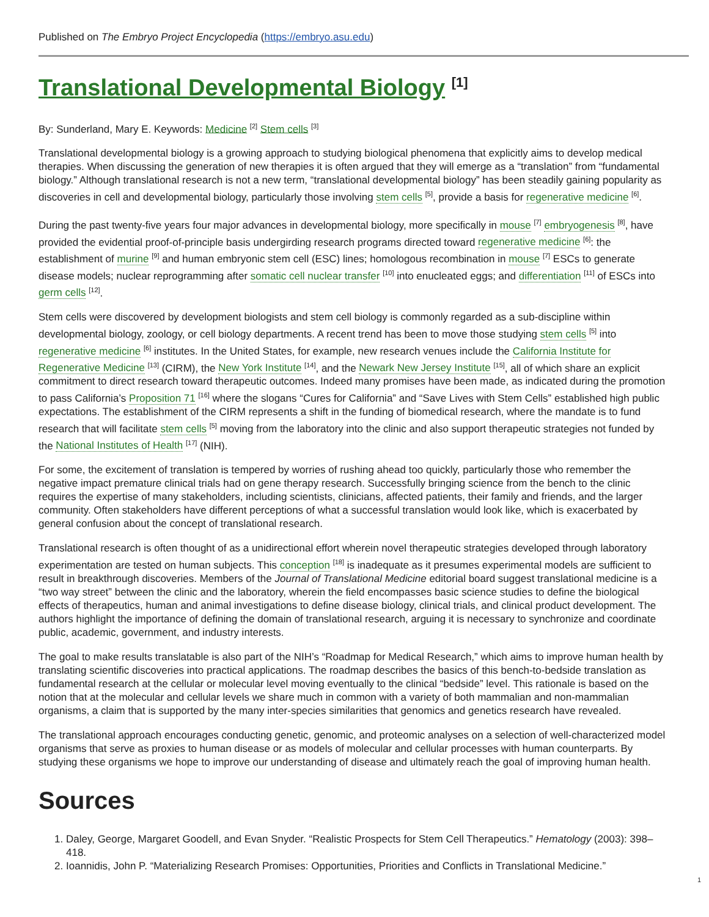Published on The Embryo Project Encyclopedia (https://embryo.asu.edu)
Translational Developmental Biology <sup>[1]</sup>
By: Sunderland, Mary E. Keywords: Medicine <sup>[2]</sup> Stem cells <sup>[3]</sup>
Translational developmental biology is a growing approach to studying biological phenomena that explicitly aims to develop medical therapies. When discussing the generation of new therapies it is often argued that they will emerge as a “translation” from “fundamental biology.” Although translational research is not a new term, “translational developmental biology” has been steadily gaining popularity as discoveries in cell and developmental biology, particularly those involving stem cells <sup>[5]</sup>, provide a basis for regenerative medicine <sup>[6]</sup>.
During the past twenty-five years four major advances in developmental biology, more specifically in mouse <sup>[7]</sup> embryogenesis <sup>[8]</sup>, have provided the evidential proof-of-principle basis undergirding research programs directed toward regenerative medicine <sup>[6]</sup>: the establishment of murine <sup>[9]</sup> and human embryonic stem cell (ESC) lines; homologous recombination in mouse <sup>[7]</sup> ESCs to generate disease models; nuclear reprogramming after somatic cell nuclear transfer <sup>[10]</sup> into enucleated eggs; and differentiation <sup>[11]</sup> of ESCs into germ cells <sup>[12]</sup>.
Stem cells were discovered by development biologists and stem cell biology is commonly regarded as a sub-discipline within developmental biology, zoology, or cell biology departments. A recent trend has been to move those studying stem cells <sup>[5]</sup> into regenerative medicine <sup>[6]</sup> institutes. In the United States, for example, new research venues include the California Institute for Regenerative Medicine <sup>[13]</sup> (CIRM), the New York Institute <sup>[14]</sup>, and the Newark New Jersey Institute <sup>[15]</sup>, all of which share an explicit commitment to direct research toward therapeutic outcomes. Indeed many promises have been made, as indicated during the promotion to pass California’s Proposition 71 <sup>[16]</sup> where the slogans “Cures for California” and “Save Lives with Stem Cells” established high public expectations. The establishment of the CIRM represents a shift in the funding of biomedical research, where the mandate is to fund research that will facilitate stem cells <sup>[5]</sup> moving from the laboratory into the clinic and also support therapeutic strategies not funded by the National Institutes of Health <sup>[17]</sup> (NIH).
For some, the excitement of translation is tempered by worries of rushing ahead too quickly, particularly those who remember the negative impact premature clinical trials had on gene therapy research. Successfully bringing science from the bench to the clinic requires the expertise of many stakeholders, including scientists, clinicians, affected patients, their family and friends, and the larger community. Often stakeholders have different perceptions of what a successful translation would look like, which is exacerbated by general confusion about the concept of translational research.
Translational research is often thought of as a unidirectional effort wherein novel therapeutic strategies developed through laboratory experimentation are tested on human subjects. This conception <sup>[18]</sup> is inadequate as it presumes experimental models are sufficient to result in breakthrough discoveries. Members of the Journal of Translational Medicine editorial board suggest translational medicine is a “two way street” between the clinic and the laboratory, wherein the field encompasses basic science studies to define the biological effects of therapeutics, human and animal investigations to define disease biology, clinical trials, and clinical product development. The authors highlight the importance of defining the domain of translational research, arguing it is necessary to synchronize and coordinate public, academic, government, and industry interests.
The goal to make results translatable is also part of the NIH’s “Roadmap for Medical Research,” which aims to improve human health by translating scientific discoveries into practical applications. The roadmap describes the basics of this bench-to-bedside translation as fundamental research at the cellular or molecular level moving eventually to the clinical “bedside” level. This rationale is based on the notion that at the molecular and cellular levels we share much in common with a variety of both mammalian and non-mammalian organisms, a claim that is supported by the many inter-species similarities that genomics and genetics research have revealed.
The translational approach encourages conducting genetic, genomic, and proteomic analyses on a selection of well-characterized model organisms that serve as proxies to human disease or as models of molecular and cellular processes with human counterparts. By studying these organisms we hope to improve our understanding of disease and ultimately reach the goal of improving human health.
Sources
1. Daley, George, Margaret Goodell, and Evan Snyder. “Realistic Prospects for Stem Cell Therapeutics.” Hematology (2003): 398–418.
2. Ioannidis, John P. “Materializing Research Promises: Opportunities, Priorities and Conflicts in Translational Medicine.”
1